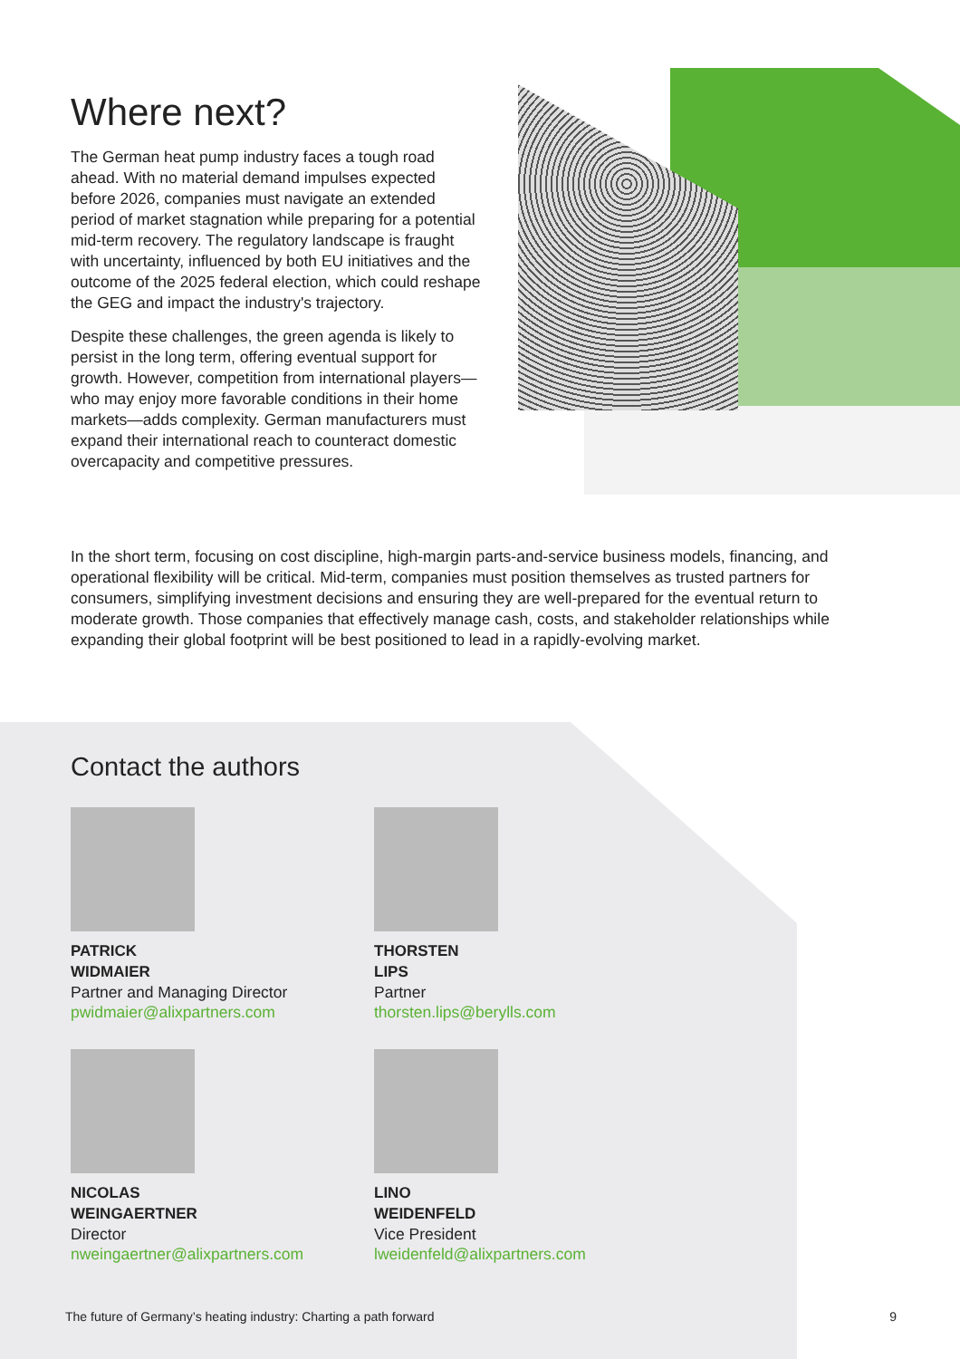Where next?
The German heat pump industry faces a tough road ahead. With no material demand impulses expected before 2026, companies must navigate an extended period of market stagnation while preparing for a potential mid-term recovery. The regulatory landscape is fraught with uncertainty, influenced by both EU initiatives and the outcome of the 2025 federal election, which could reshape the GEG and impact the industry's trajectory.
Despite these challenges, the green agenda is likely to persist in the long term, offering eventual support for growth. However, competition from international players—who may enjoy more favorable conditions in their home markets—adds complexity. German manufacturers must expand their international reach to counteract domestic overcapacity and competitive pressures.
In the short term, focusing on cost discipline, high-margin parts-and-service business models, financing, and operational flexibility will be critical. Mid-term, companies must position themselves as trusted partners for consumers, simplifying investment decisions and ensuring they are well-prepared for the eventual return to moderate growth. Those companies that effectively manage cash, costs, and stakeholder relationships while expanding their global footprint will be best positioned to lead in a rapidly-evolving market.
Contact the authors
PATRICK
WIDMAIER
Partner and Managing Director
pwidmaier@alixpartners.com
THORSTEN
LIPS
Partner
thorsten.lips@berylls.com
NICOLAS
WEINGAERTNER
Director
nweingaertner@alixpartners.com
LINO
WEIDENFELD
Vice President
lweidenfeld@alixpartners.com
The future of Germany’s heating industry: Charting a path forward 9